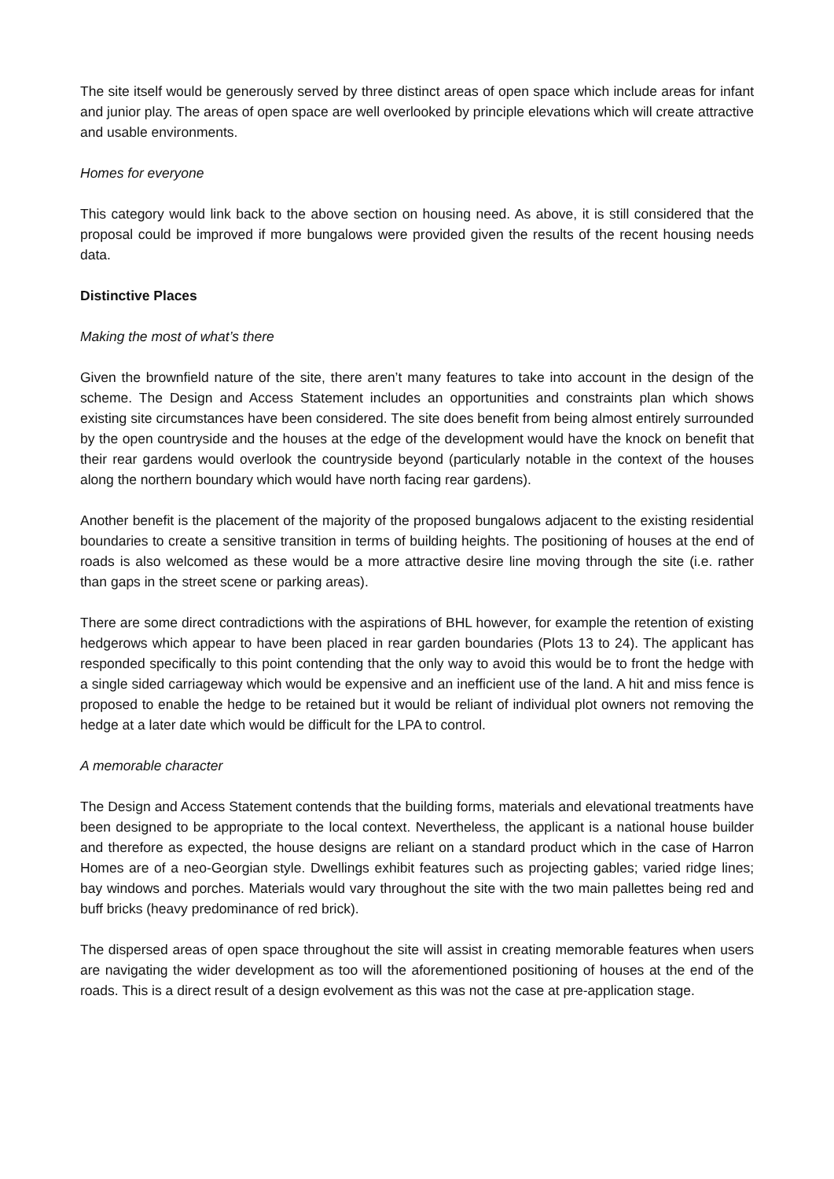The site itself would be generously served by three distinct areas of open space which include areas for infant and junior play. The areas of open space are well overlooked by principle elevations which will create attractive and usable environments.
Homes for everyone
This category would link back to the above section on housing need. As above, it is still considered that the proposal could be improved if more bungalows were provided given the results of the recent housing needs data.
Distinctive Places
Making the most of what’s there
Given the brownfield nature of the site, there aren’t many features to take into account in the design of the scheme. The Design and Access Statement includes an opportunities and constraints plan which shows existing site circumstances have been considered. The site does benefit from being almost entirely surrounded by the open countryside and the houses at the edge of the development would have the knock on benefit that their rear gardens would overlook the countryside beyond (particularly notable in the context of the houses along the northern boundary which would have north facing rear gardens).
Another benefit is the placement of the majority of the proposed bungalows adjacent to the existing residential boundaries to create a sensitive transition in terms of building heights. The positioning of houses at the end of roads is also welcomed as these would be a more attractive desire line moving through the site (i.e. rather than gaps in the street scene or parking areas).
There are some direct contradictions with the aspirations of BHL however, for example the retention of existing hedgerows which appear to have been placed in rear garden boundaries (Plots 13 to 24). The applicant has responded specifically to this point contending that the only way to avoid this would be to front the hedge with a single sided carriageway which would be expensive and an inefficient use of the land. A hit and miss fence is proposed to enable the hedge to be retained but it would be reliant of individual plot owners not removing the hedge at a later date which would be difficult for the LPA to control.
A memorable character
The Design and Access Statement contends that the building forms, materials and elevational treatments have been designed to be appropriate to the local context. Nevertheless, the applicant is a national house builder and therefore as expected, the house designs are reliant on a standard product which in the case of Harron Homes are of a neo-Georgian style. Dwellings exhibit features such as projecting gables; varied ridge lines; bay windows and porches. Materials would vary throughout the site with the two main pallettes being red and buff bricks (heavy predominance of red brick).
The dispersed areas of open space throughout the site will assist in creating memorable features when users are navigating the wider development as too will the aforementioned positioning of houses at the end of the roads. This is a direct result of a design evolvement as this was not the case at pre-application stage.